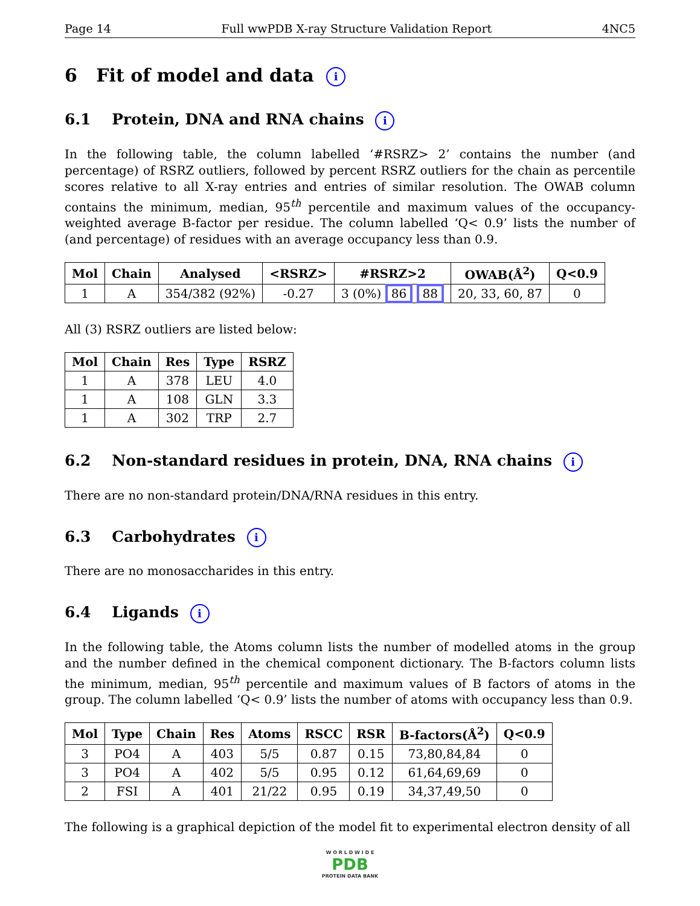Page 14 Full wwPDB X-ray Structure Validation Report 4NC5
6 Fit of model and data i
6.1 Protein, DNA and RNA chains i
In the following table, the column labelled ‘#RSRZ> 2’ contains the number (and percentage) of RSRZ outliers, followed by percent RSRZ outliers for the chain as percentile scores relative to all X-ray entries and entries of similar resolution. The OWAB column contains the minimum, median, 95<sup>th</sup> percentile and maximum values of the occupancy-weighted average B-factor per residue. The column labelled ‘Q< 0.9’ lists the number of (and percentage) of residues with an average occupancy less than 0.9.
| Mol | Chain | Analysed | <RSRZ> | #RSRZ>2 | OWAB(Å<sup>2</sup>) | Q<0.9 |
| --- | --- | --- | --- | --- | --- | --- |
| 1 | A | 354/382 (92%) | -0.27 | 3 (0%) 86 88 | 20, 33, 60, 87 | 0 |
All (3) RSRZ outliers are listed below:
| Mol | Chain | Res | Type | RSRZ |
| --- | --- | --- | --- | --- |
| 1 | A | 378 | LEU | 4.0 |
| 1 | A | 108 | GLN | 3.3 |
| 1 | A | 302 | TRP | 2.7 |
6.2 Non-standard residues in protein, DNA, RNA chains i
There are no non-standard protein/DNA/RNA residues in this entry.
6.3 Carbohydrates i
There are no monosaccharides in this entry.
6.4 Ligands i
In the following table, the Atoms column lists the number of modelled atoms in the group and the number defined in the chemical component dictionary. The B-factors column lists the minimum, median, 95<sup>th</sup> percentile and maximum values of B factors of atoms in the group. The column labelled ‘Q< 0.9’ lists the number of atoms with occupancy less than 0.9.
| Mol | Type | Chain | Res | Atoms | RSCC | RSR | B-factors(Å<sup>2</sup>) | Q<0.9 |
| --- | --- | --- | --- | --- | --- | --- | --- | --- |
| 3 | PO4 | A | 403 | 5/5 | 0.87 | 0.15 | 73,80,84,84 | 0 |
| 3 | PO4 | A | 402 | 5/5 | 0.95 | 0.12 | 61,64,69,69 | 0 |
| 2 | FSI | A | 401 | 21/22 | 0.95 | 0.19 | 34,37,49,50 | 0 |
The following is a graphical depiction of the model fit to experimental electron density of all
W O R L D W I D E
PDB
PROTEIN DATA BANK